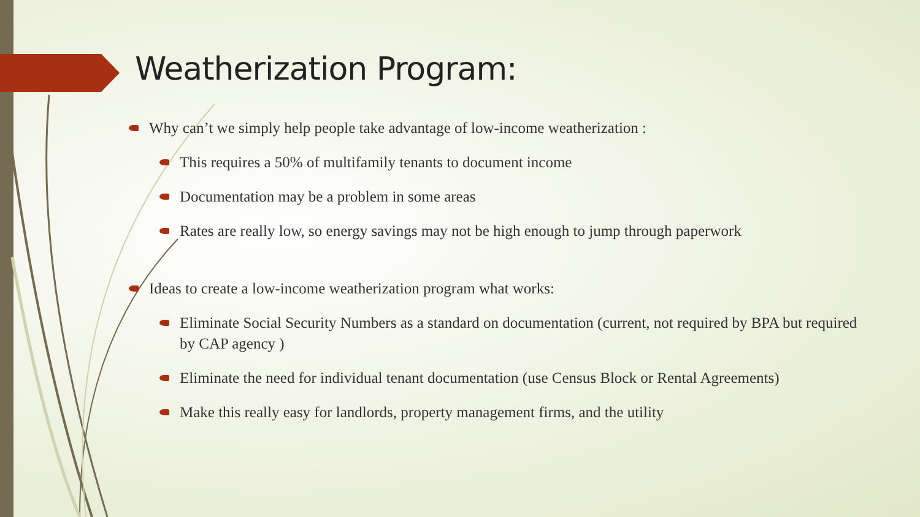Weatherization Program:
Why can’t we simply help people take advantage of low-income weatherization :
This requires a 50% of multifamily tenants to document income
Documentation may be a problem in some areas
Rates are really low, so energy savings may not be high enough to jump through paperwork
Ideas to create a low-income weatherization program what works:
Eliminate Social Security Numbers as a standard on documentation (current, not required by BPA but required by CAP agency )
Eliminate the need for individual tenant documentation (use Census Block or Rental Agreements)
Make this really easy for landlords, property management firms, and the utility